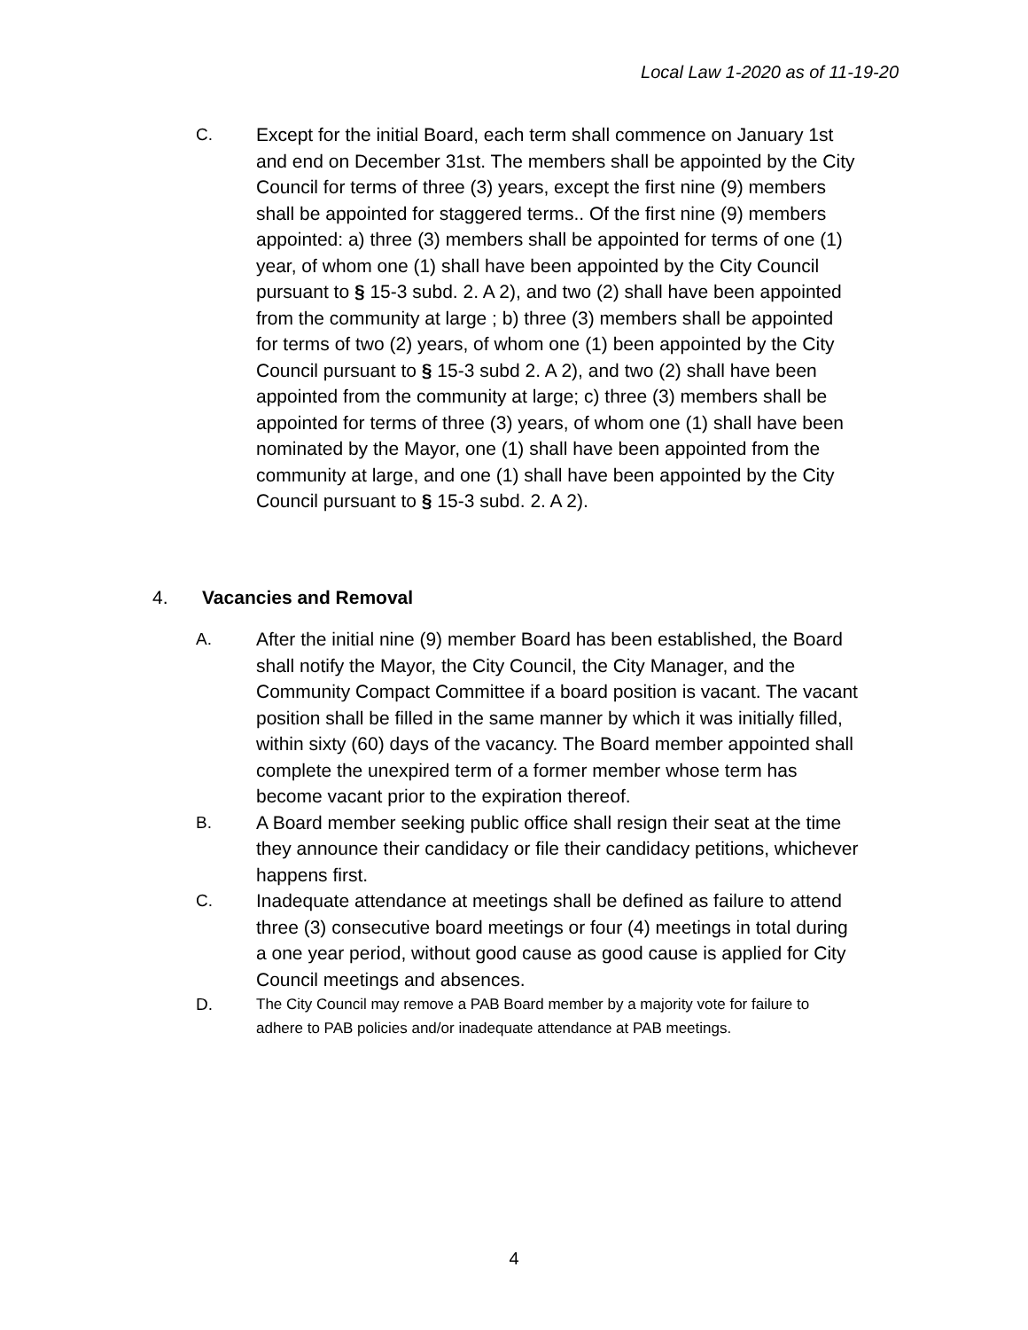Local Law 1-2020 as of 11-19-20
C. Except for the initial Board, each term shall commence on January 1st and end on December 31st. The members shall be appointed by the City Council for terms of three (3) years, except the first nine (9) members shall be appointed for staggered terms.. Of the first nine (9) members appointed: a) three (3) members shall be appointed for terms of one (1) year, of whom one (1) shall have been appointed by the City Council pursuant to § 15-3 subd. 2. A 2), and two (2) shall have been appointed from the community at large ; b) three (3) members shall be appointed for terms of two (2) years, of whom one (1) been appointed by the City Council pursuant to § 15-3 subd 2. A 2), and two (2) shall have been appointed from the community at large; c) three (3) members shall be appointed for terms of three (3) years, of whom one (1) shall have been nominated by the Mayor, one (1) shall have been appointed from the community at large, and one (1) shall have been appointed by the City Council pursuant to § 15-3 subd. 2. A 2).
4. Vacancies and Removal
A. After the initial nine (9) member Board has been established, the Board shall notify the Mayor, the City Council, the City Manager, and the Community Compact Committee if a board position is vacant. The vacant position shall be filled in the same manner by which it was initially filled, within sixty (60) days of the vacancy. The Board member appointed shall complete the unexpired term of a former member whose term has become vacant prior to the expiration thereof.
B. A Board member seeking public office shall resign their seat at the time they announce their candidacy or file their candidacy petitions, whichever happens first.
C. Inadequate attendance at meetings shall be defined as failure to attend three (3) consecutive board meetings or four (4) meetings in total during a one year period, without good cause as good cause is applied for City Council meetings and absences.
D. The City Council may remove a PAB Board member by a majority vote for failure to adhere to PAB policies and/or inadequate attendance at PAB meetings.
4